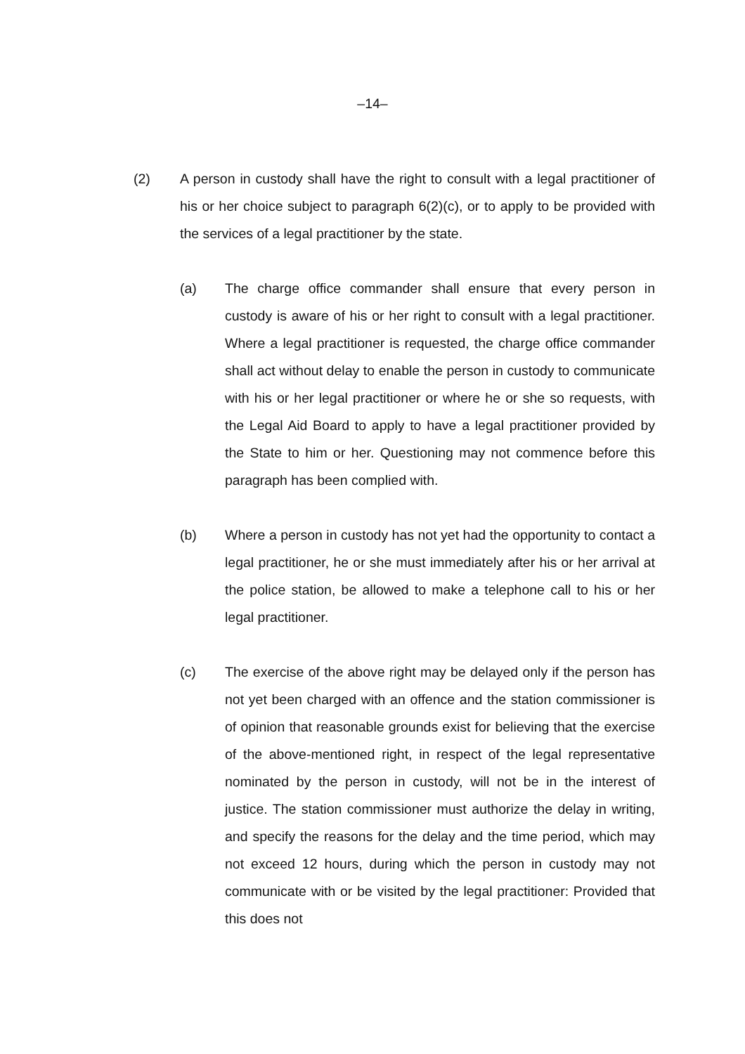–14–
(2) A person in custody shall have the right to consult with a legal practitioner of his or her choice subject to paragraph 6(2)(c), or to apply to be provided with the services of a legal practitioner by the state.
(a) The charge office commander shall ensure that every person in custody is aware of his or her right to consult with a legal practitioner. Where a legal practitioner is requested, the charge office commander shall act without delay to enable the person in custody to communicate with his or her legal practitioner or where he or she so requests, with the Legal Aid Board to apply to have a legal practitioner provided by the State to him or her. Questioning may not commence before this paragraph has been complied with.
(b) Where a person in custody has not yet had the opportunity to contact a legal practitioner, he or she must immediately after his or her arrival at the police station, be allowed to make a telephone call to his or her legal practitioner.
(c) The exercise of the above right may be delayed only if the person has not yet been charged with an offence and the station commissioner is of opinion that reasonable grounds exist for believing that the exercise of the above-mentioned right, in respect of the legal representative nominated by the person in custody, will not be in the interest of justice. The station commissioner must authorize the delay in writing, and specify the reasons for the delay and the time period, which may not exceed 12 hours, during which the person in custody may not communicate with or be visited by the legal practitioner: Provided that this does not